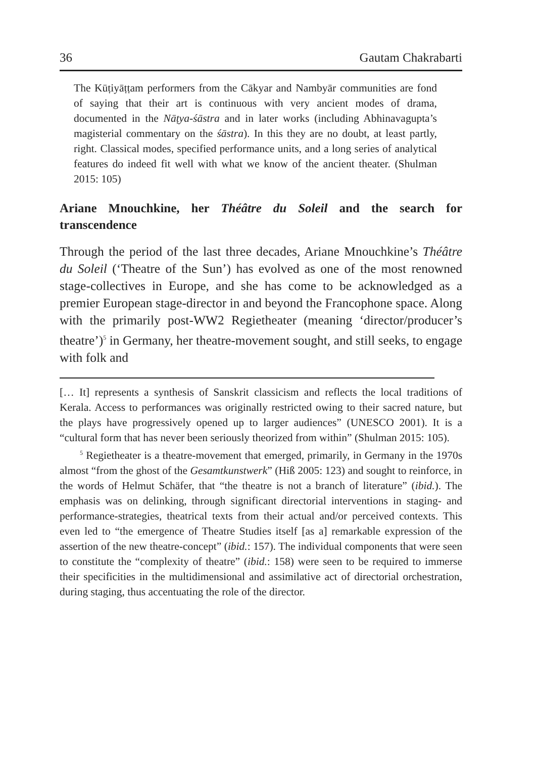36 Gautam Chakrabarti
The Kūṭiyāṭṭam performers from the Cākyar and Nambyār communities are fond of saying that their art is continuous with very ancient modes of drama, documented in the Nāṭya-śāstra and in later works (including Abhinavagupta’s magisterial commentary on the śāstra). In this they are no doubt, at least partly, right. Classical modes, specified performance units, and a long series of analytical features do indeed fit well with what we know of the ancient theater. (Shulman 2015: 105)
Ariane Mnouchkine, her Théâtre du Soleil and the search for transcendence
Through the period of the last three decades, Ariane Mnouchkine’s Théâtre du Soleil (‘Theatre of the Sun’) has evolved as one of the most renowned stage-collectives in Europe, and she has come to be acknowledged as a premier European stage-director in and beyond the Francophone space. Along with the primarily post-WW2 Regietheater (meaning ‘director/producer’s theatre’)<sup>5</sup> in Germany, her theatre-movement sought, and still seeks, to engage with folk and
[… It] represents a synthesis of Sanskrit classicism and reflects the local traditions of Kerala. Access to performances was originally restricted owing to their sacred nature, but the plays have progressively opened up to larger audiences” (UNESCO 2001). It is a “cultural form that has never been seriously theorized from within” (Shulman 2015: 105).
<sup>5</sup> Regietheater is a theatre-movement that emerged, primarily, in Germany in the 1970s almost “from the ghost of the Gesamtkunstwerk” (Hiß 2005: 123) and sought to reinforce, in the words of Helmut Schäfer, that “the theatre is not a branch of literature” (ibid.). The emphasis was on delinking, through significant directorial interventions in staging- and performance-strategies, theatrical texts from their actual and/or perceived contexts. This even led to “the emergence of Theatre Studies itself [as a] remarkable expression of the assertion of the new theatre-concept” (ibid.: 157). The individual components that were seen to constitute the “complexity of theatre” (ibid.: 158) were seen to be required to immerse their specificities in the multidimensional and assimilative act of directorial orchestration, during staging, thus accentuating the role of the director.